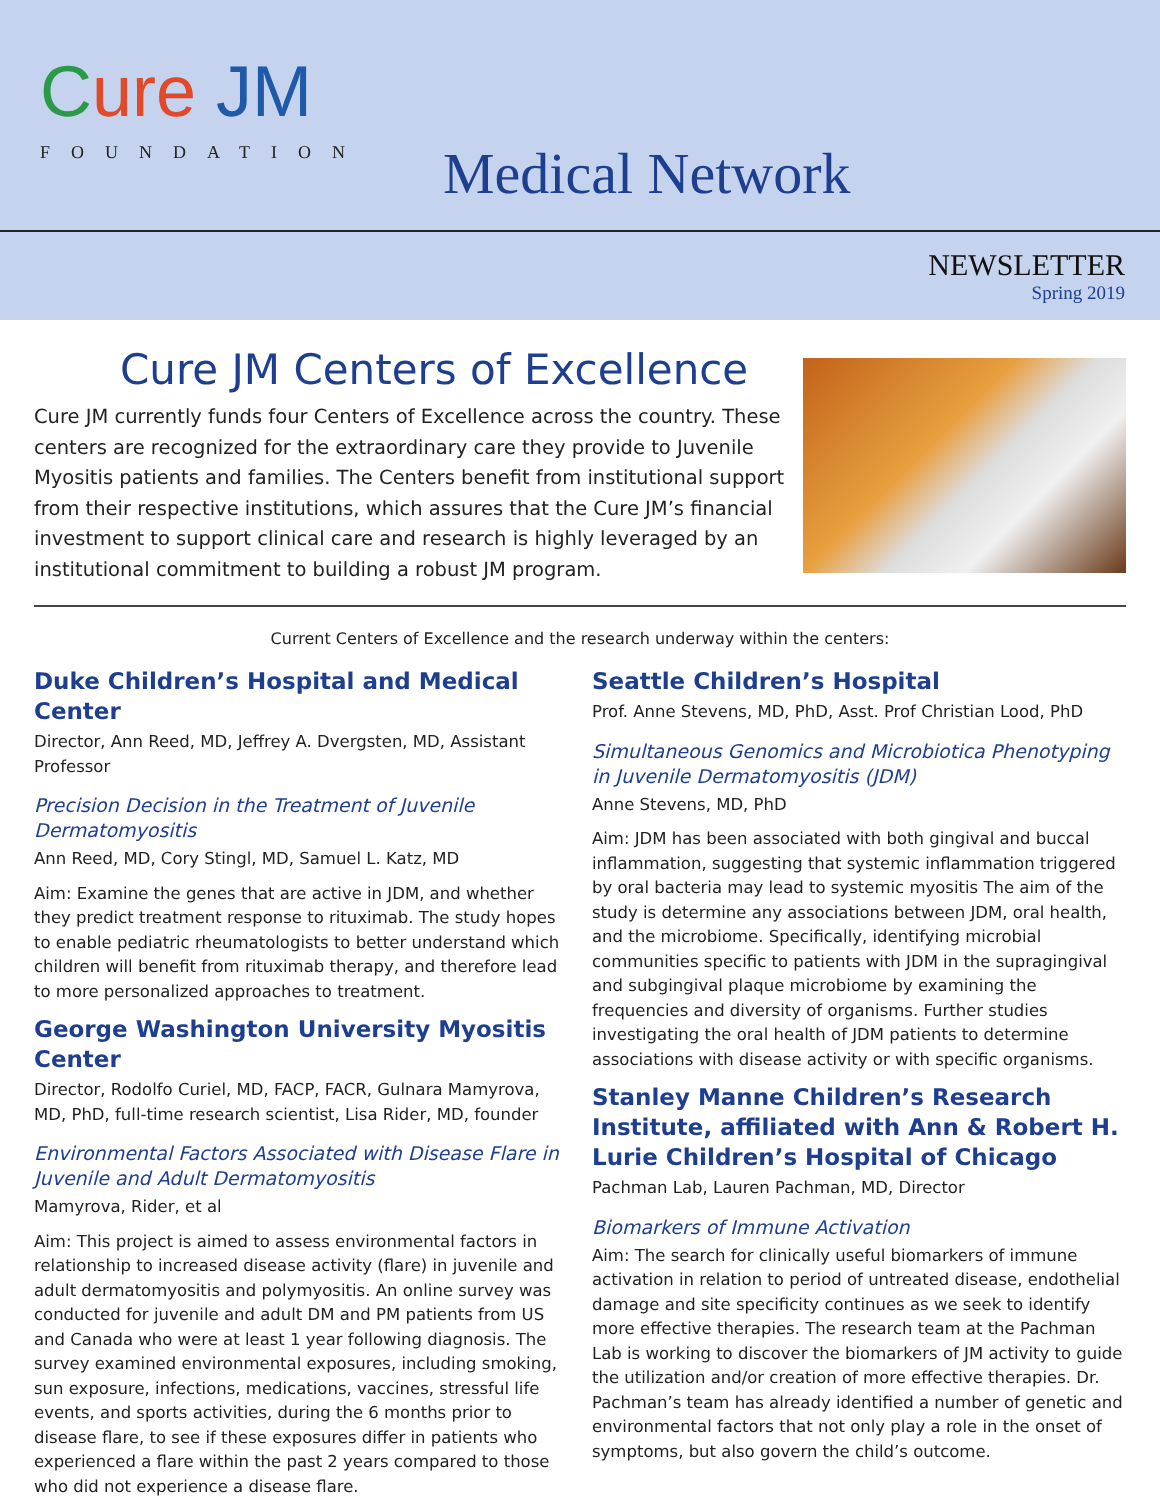Cure JM
FOUNDATION
Medical Network
NEWSLETTER
Spring 2019
Cure JM Centers of Excellence
Cure JM currently funds four Centers of Excellence across the country. These centers are recognized for the extraordinary care they provide to Juvenile Myositis patients and families. The Centers benefit from institutional support from their respective institutions, which assures that the Cure JM’s financial investment to support clinical care and research is highly leveraged by an institutional commitment to building a robust JM program.
Current Centers of Excellence and the research underway within the centers:
Duke Children’s Hospital and Medical Center
Director, Ann Reed, MD, Jeffrey A. Dvergsten, MD, Assistant Professor
Precision Decision in the Treatment of Juvenile Dermatomyositis
Ann Reed, MD, Cory Stingl, MD, Samuel L. Katz, MD
Aim: Examine the genes that are active in JDM, and whether they predict treatment response to rituximab. The study hopes to enable pediatric rheumatologists to better understand which children will benefit from rituximab therapy, and therefore lead to more personalized approaches to treatment.
George Washington University Myositis Center
Director, Rodolfo Curiel, MD, FACP, FACR, Gulnara Mamyrova, MD, PhD, full-time research scientist, Lisa Rider, MD, founder
Environmental Factors Associated with Disease Flare in Juvenile and Adult Dermatomyositis
Mamyrova, Rider, et al
Aim: This project is aimed to assess environmental factors in relationship to increased disease activity (flare) in juvenile and adult dermatomyositis and polymyositis. An online survey was conducted for juvenile and adult DM and PM patients from US and Canada who were at least 1 year following diagnosis. The survey examined environmental exposures, including smoking, sun exposure, infections, medications, vaccines, stressful life events, and sports activities, during the 6 months prior to disease flare, to see if these exposures differ in patients who experienced a flare within the past 2 years compared to those who did not experience a disease flare.
Seattle Children’s Hospital
Prof. Anne Stevens, MD, PhD, Asst. Prof Christian Lood, PhD
Simultaneous Genomics and Microbiotica Phenotyping in Juvenile Dermatomyositis (JDM)
Anne Stevens, MD, PhD
Aim: JDM has been associated with both gingival and buccal inflammation, suggesting that systemic inflammation triggered by oral bacteria may lead to systemic myositis The aim of the study is determine any associations between JDM, oral health, and the microbiome. Specifically, identifying microbial communities specific to patients with JDM in the supragingival and subgingival plaque microbiome by examining the frequencies and diversity of organisms. Further studies investigating the oral health of JDM patients to determine associations with disease activity or with specific organisms.
Stanley Manne Children’s Research Institute, affiliated with Ann & Robert H. Lurie Children’s Hospital of Chicago
Pachman Lab, Lauren Pachman, MD, Director
Biomarkers of Immune Activation
Aim: The search for clinically useful biomarkers of immune activation in relation to period of untreated disease, endothelial damage and site specificity continues as we seek to identify more effective therapies. The research team at the Pachman Lab is working to discover the biomarkers of JM activity to guide the utilization and/or creation of more effective therapies. Dr. Pachman’s team has already identified a number of genetic and environmental factors that not only play a role in the onset of symptoms, but also govern the child’s outcome.